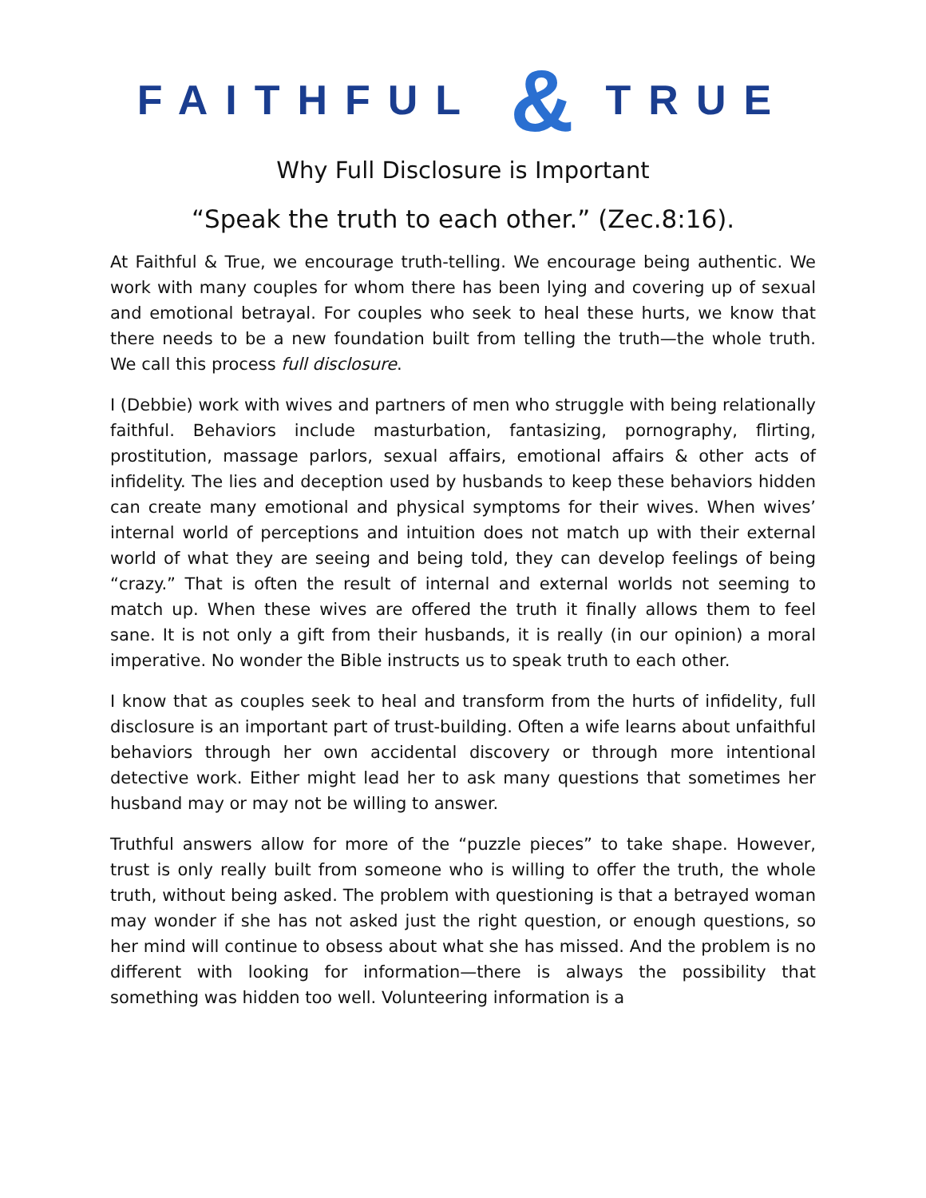FAITHFUL & TRUE
Why Full Disclosure is Important
“Speak the truth to each other.” (Zec.8:16).
At Faithful & True, we encourage truth-telling. We encourage being authentic. We work with many couples for whom there has been lying and covering up of sexual and emotional betrayal. For couples who seek to heal these hurts, we know that there needs to be a new foundation built from telling the truth—the whole truth. We call this process full disclosure.
I (Debbie) work with wives and partners of men who struggle with being relationally faithful. Behaviors include masturbation, fantasizing, pornography, flirting, prostitution, massage parlors, sexual affairs, emotional affairs & other acts of infidelity. The lies and deception used by husbands to keep these behaviors hidden can create many emotional and physical symptoms for their wives. When wives’ internal world of perceptions and intuition does not match up with their external world of what they are seeing and being told, they can develop feelings of being “crazy.” That is often the result of internal and external worlds not seeming to match up. When these wives are offered the truth it finally allows them to feel sane. It is not only a gift from their husbands, it is really (in our opinion) a moral imperative. No wonder the Bible instructs us to speak truth to each other.
I know that as couples seek to heal and transform from the hurts of infidelity, full disclosure is an important part of trust-building. Often a wife learns about unfaithful behaviors through her own accidental discovery or through more intentional detective work. Either might lead her to ask many questions that sometimes her husband may or may not be willing to answer.
Truthful answers allow for more of the “puzzle pieces” to take shape. However, trust is only really built from someone who is willing to offer the truth, the whole truth, without being asked. The problem with questioning is that a betrayed woman may wonder if she has not asked just the right question, or enough questions, so her mind will continue to obsess about what she has missed. And the problem is no different with looking for information—there is always the possibility that something was hidden too well. Volunteering information is a